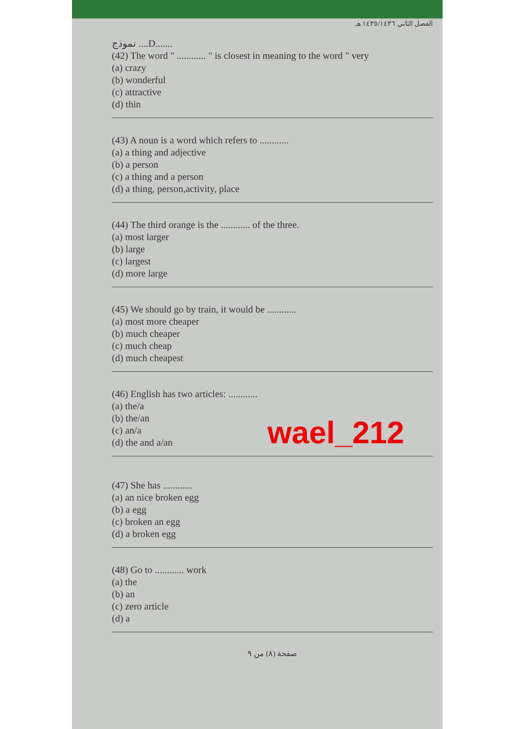الفصل الثاني ١٤٣٥/١٤٣٦ هـ
نموذج ....D.......
(42) The word " ............ " is closest in meaning to the word " very
(a) crazy
(b) wonderful
(c) attractive
(d) thin
(43) A noun is a word which refers to ............
(a) a thing and adjective
(b) a person
(c) a thing and a person
(d) a thing, person,activity, place
(44) The third orange is the ............ of the three.
(a) most larger
(b) large
(c) largest
(d) more large
(45) We should go by train, it would be ............
(a) most more cheaper
(b) much cheaper
(c) much cheap
(d) much cheapest
(46) English has two articles: ............
(a) the/a
(b) the/an
(c) an/a
(d) the and a/an
wael_212
(47) She has ............
(a) an nice broken egg
(b) a egg
(c) broken an egg
(d) a broken egg
(48) Go to ............ work
(a) the
(b) an
(c) zero article
(d) a
صفحة (٨) من ٩